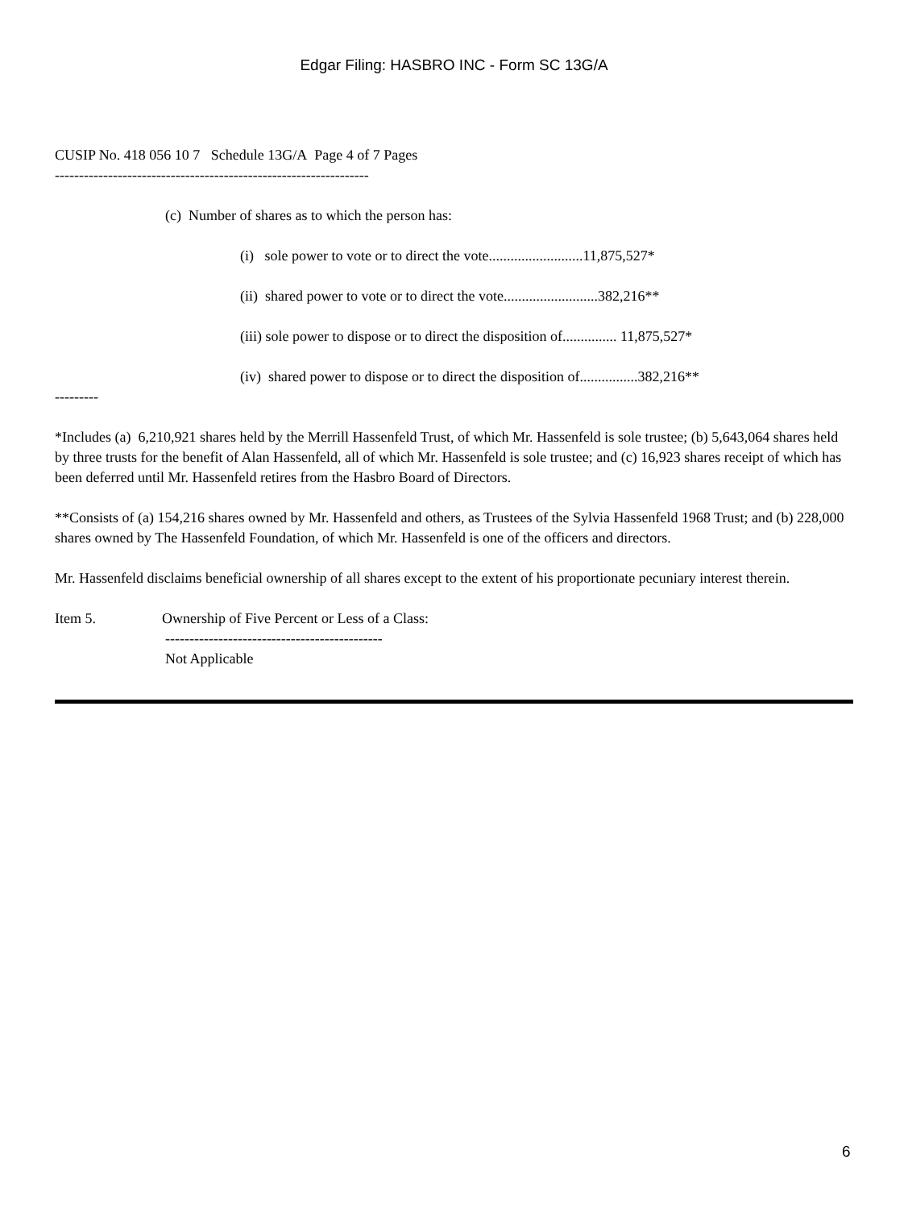Edgar Filing: HASBRO INC - Form SC 13G/A
CUSIP No. 418 056 10 7 Schedule 13G/A Page 4 of 7 Pages
-----------------------------------------------------------------
(c) Number of shares as to which the person has:
(i) sole power to vote or to direct the vote..........................11,875,527*
(ii) shared power to vote or to direct the vote..........................382,216**
(iii) sole power to dispose or to direct the disposition of............... 11,875,527*
(iv) shared power to dispose or to direct the disposition of................382,216**
---------
*Includes (a) 6,210,921 shares held by the Merrill Hassenfeld Trust, of which Mr. Hassenfeld is sole trustee; (b) 5,643,064 shares held by three trusts for the benefit of Alan Hassenfeld, all of which Mr. Hassenfeld is sole trustee; and (c) 16,923 shares receipt of which has been deferred until Mr. Hassenfeld retires from the Hasbro Board of Directors.
**Consists of (a) 154,216 shares owned by Mr. Hassenfeld and others, as Trustees of the Sylvia Hassenfeld 1968 Trust; and (b) 228,000 shares owned by The Hassenfeld Foundation, of which Mr. Hassenfeld is one of the officers and directors.
Mr. Hassenfeld disclaims beneficial ownership of all shares except to the extent of his proportionate pecuniary interest therein.
Item 5. Ownership of Five Percent or Less of a Class:
---------------------------------------------
Not Applicable
6